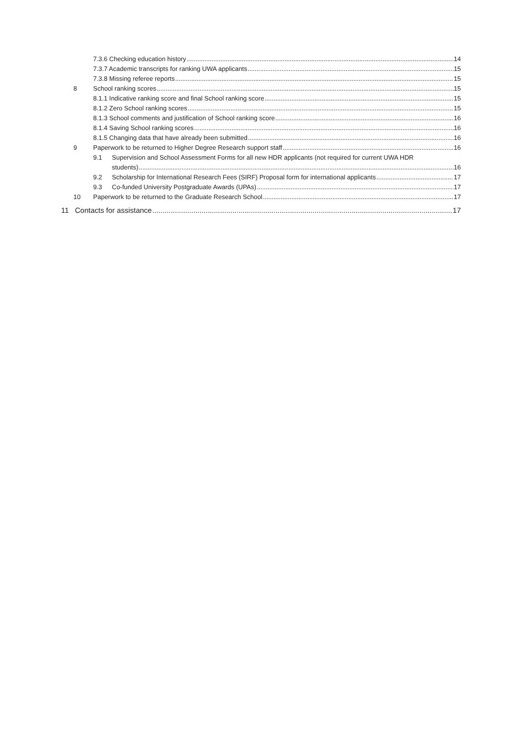7.3.6 Checking education history 14
7.3.7 Academic transcripts for ranking UWA applicants 15
7.3.8 Missing referee reports 15
8 School ranking scores 15
8.1.1 Indicative ranking score and final School ranking score 15
8.1.2 Zero School ranking scores 15
8.1.3 School comments and justification of School ranking score 16
8.1.4 Saving School ranking scores 16
8.1.5 Changing data that have already been submitted 16
9 Paperwork to be returned to Higher Degree Research support staff 16
9.1 Supervision and School Assessment Forms for all new HDR applicants (not required for current UWA HDR
students) 16
9.2 Scholarship for International Research Fees (SIRF) Proposal form for international applicants 17
9.3 Co-funded University Postgraduate Awards (UPAs) 17
10 Paperwork to be returned to the Graduate Research School 17
11 Contacts for assistance 17